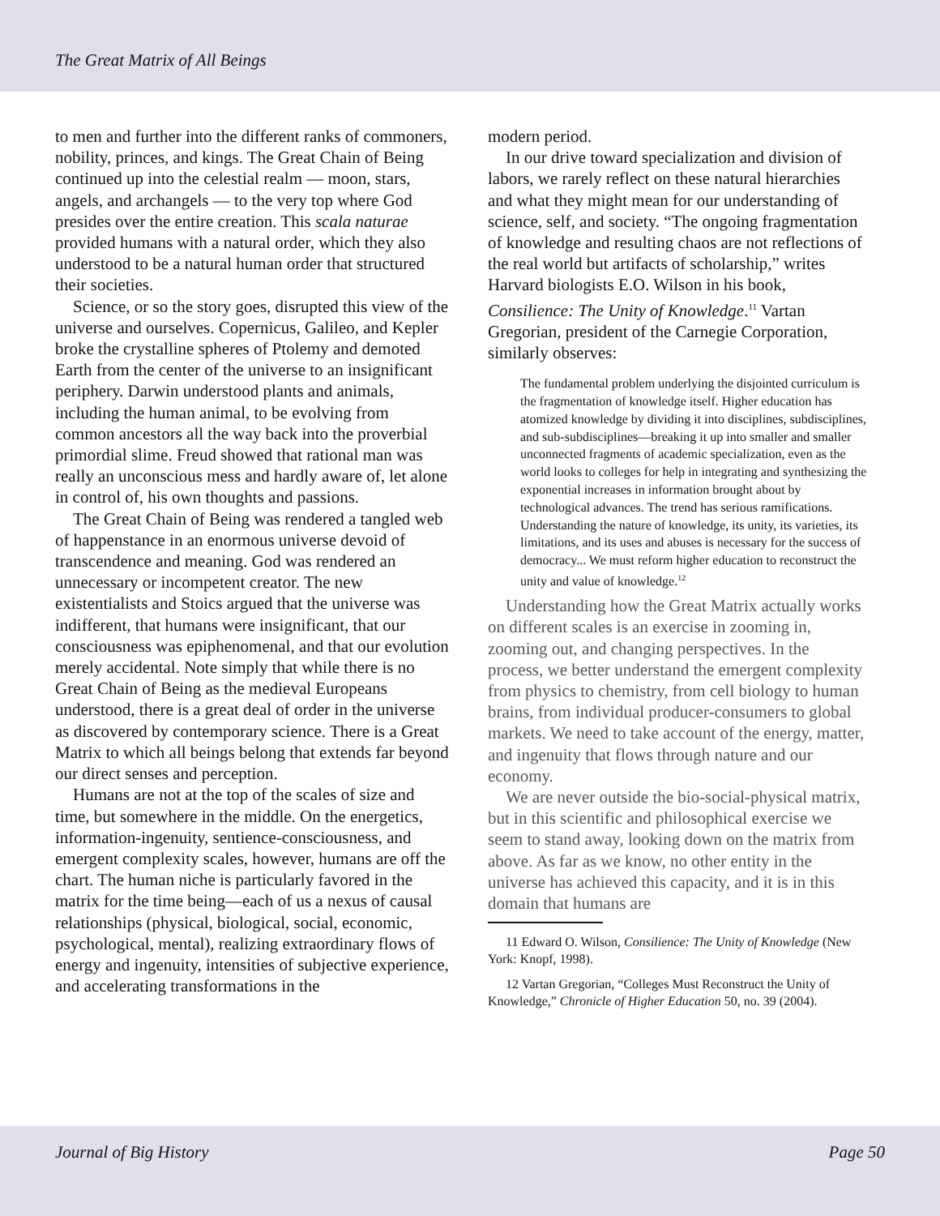The Great Matrix of All Beings
to men and further into the different ranks of commoners, nobility, princes, and kings. The Great Chain of Being continued up into the celestial realm — moon, stars, angels, and archangels — to the very top where God presides over the entire creation. This scala naturae provided humans with a natural order, which they also understood to be a natural human order that structured their societies.
Science, or so the story goes, disrupted this view of the universe and ourselves. Copernicus, Galileo, and Kepler broke the crystalline spheres of Ptolemy and demoted Earth from the center of the universe to an insignificant periphery. Darwin understood plants and animals, including the human animal, to be evolving from common ancestors all the way back into the proverbial primordial slime. Freud showed that rational man was really an unconscious mess and hardly aware of, let alone in control of, his own thoughts and passions.
The Great Chain of Being was rendered a tangled web of happenstance in an enormous universe devoid of transcendence and meaning. God was rendered an unnecessary or incompetent creator. The new existentialists and Stoics argued that the universe was indifferent, that humans were insignificant, that our consciousness was epiphenomenal, and that our evolution merely accidental. Note simply that while there is no Great Chain of Being as the medieval Europeans understood, there is a great deal of order in the universe as discovered by contemporary science. There is a Great Matrix to which all beings belong that extends far beyond our direct senses and perception.
Humans are not at the top of the scales of size and time, but somewhere in the middle. On the energetics, information-ingenuity, sentience-consciousness, and emergent complexity scales, however, humans are off the chart. The human niche is particularly favored in the matrix for the time being—each of us a nexus of causal relationships (physical, biological, social, economic, psychological, mental), realizing extraordinary flows of energy and ingenuity, intensities of subjective experience, and accelerating transformations in the
modern period.
In our drive toward specialization and division of labors, we rarely reflect on these natural hierarchies and what they might mean for our understanding of science, self, and society. “The ongoing fragmentation of knowledge and resulting chaos are not reflections of the real world but artifacts of scholarship,” writes Harvard biologists E.O. Wilson in his book, Consilience: The Unity of Knowledge.<sup>11</sup> Vartan Gregorian, president of the Carnegie Corporation, similarly observes:
The fundamental problem underlying the disjointed curriculum is the fragmentation of knowledge itself. Higher education has atomized knowledge by dividing it into disciplines, subdisciplines, and sub-subdisciplines—breaking it up into smaller and smaller unconnected fragments of academic specialization, even as the world looks to colleges for help in integrating and synthesizing the exponential increases in information brought about by technological advances. The trend has serious ramifications. Understanding the nature of knowledge, its unity, its varieties, its limitations, and its uses and abuses is necessary for the success of democracy... We must reform higher education to reconstruct the unity and value of knowledge.<sup>12</sup>
Understanding how the Great Matrix actually works on different scales is an exercise in zooming in, zooming out, and changing perspectives. In the process, we better understand the emergent complexity from physics to chemistry, from cell biology to human brains, from individual producer-consumers to global markets. We need to take account of the energy, matter, and ingenuity that flows through nature and our economy.
We are never outside the bio-social-physical matrix, but in this scientific and philosophical exercise we seem to stand away, looking down on the matrix from above. As far as we know, no other entity in the universe has achieved this capacity, and it is in this domain that humans are
11 Edward O. Wilson, Consilience: The Unity of Knowledge (New York: Knopf, 1998).
12 Vartan Gregorian, “Colleges Must Reconstruct the Unity of Knowledge,” Chronicle of Higher Education 50, no. 39 (2004).
Journal of Big History Page 50